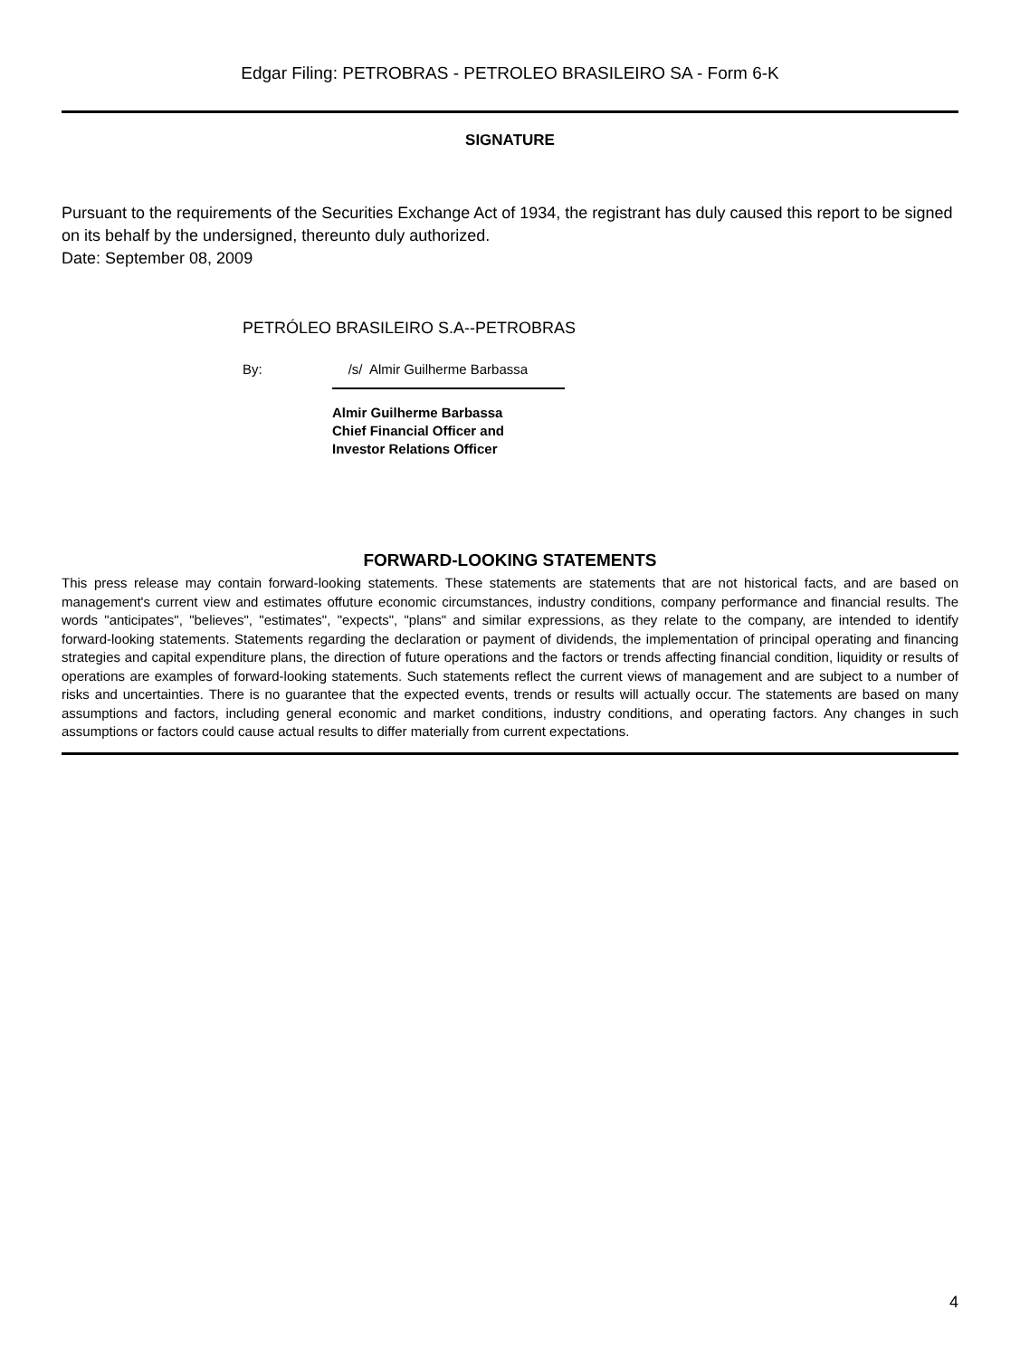Edgar Filing: PETROBRAS - PETROLEO BRASILEIRO SA - Form 6-K
SIGNATURE
Pursuant to the requirements of the Securities Exchange Act of 1934, the registrant has duly caused this report to be signed on its behalf by the undersigned, thereunto duly authorized.
Date: September 08, 2009
PETRÓLEO BRASILEIRO S.A--PETROBRAS
By: /s/ Almir Guilherme Barbassa
Almir Guilherme Barbassa
Chief Financial Officer and
Investor Relations Officer
FORWARD-LOOKING STATEMENTS
This press release may contain forward-looking statements. These statements are statements that are not historical facts, and are based on management's current view and estimates offuture economic circumstances, industry conditions, company performance and financial results. The words "anticipates", "believes", "estimates", "expects", "plans" and similar expressions, as they relate to the company, are intended to identify forward-looking statements. Statements regarding the declaration or payment of dividends, the implementation of principal operating and financing strategies and capital expenditure plans, the direction of future operations and the factors or trends affecting financial condition, liquidity or results of operations are examples of forward-looking statements. Such statements reflect the current views of management and are subject to a number of risks and uncertainties. There is no guarantee that the expected events, trends or results will actually occur. The statements are based on many assumptions and factors, including general economic and market conditions, industry conditions, and operating factors. Any changes in such assumptions or factors could cause actual results to differ materially from current expectations.
4